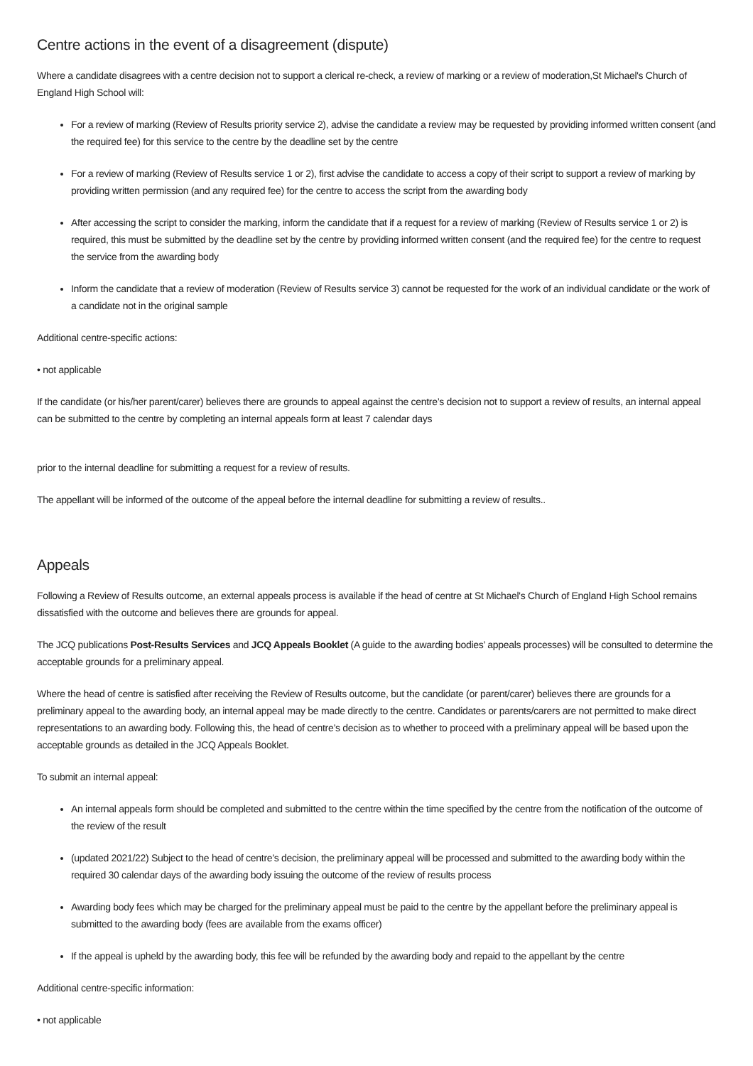Centre actions in the event of a disagreement (dispute)
Where a candidate disagrees with a centre decision not to support a clerical re-check, a review of marking or a review of moderation,St Michael's Church of England High School will:
For a review of marking (Review of Results priority service 2), advise the candidate a review may be requested by providing informed written consent (and the required fee) for this service to the centre by the deadline set by the centre
For a review of marking (Review of Results service 1 or 2), first advise the candidate to access a copy of their script to support a review of marking by providing written permission (and any required fee) for the centre to access the script from the awarding body
After accessing the script to consider the marking, inform the candidate that if a request for a review of marking (Review of Results service 1 or 2) is required, this must be submitted by the deadline set by the centre by providing informed written consent (and the required fee) for the centre to request the service from the awarding body
Inform the candidate that a review of moderation (Review of Results service 3) cannot be requested for the work of an individual candidate or the work of a candidate not in the original sample
Additional centre-specific actions:
• not applicable
If the candidate (or his/her parent/carer) believes there are grounds to appeal against the centre’s decision not to support a review of results, an internal appeal can be submitted to the centre by completing an internal appeals form at least 7 calendar days
prior to the internal deadline for submitting a request for a review of results.
The appellant will be informed of the outcome of the appeal before the internal deadline for submitting a review of results..
Appeals
Following a Review of Results outcome, an external appeals process is available if the head of centre at St Michael's Church of England High School remains dissatisfied with the outcome and believes there are grounds for appeal.
The JCQ publications Post-Results Services and JCQ Appeals Booklet (A guide to the awarding bodies’ appeals processes) will be consulted to determine the acceptable grounds for a preliminary appeal.
Where the head of centre is satisfied after receiving the Review of Results outcome, but the candidate (or parent/carer) believes there are grounds for a preliminary appeal to the awarding body, an internal appeal may be made directly to the centre. Candidates or parents/carers are not permitted to make direct representations to an awarding body. Following this, the head of centre’s decision as to whether to proceed with a preliminary appeal will be based upon the acceptable grounds as detailed in the JCQ Appeals Booklet.
To submit an internal appeal:
An internal appeals form should be completed and submitted to the centre within the time specified by the centre from the notification of the outcome of the review of the result
(updated 2021/22) Subject to the head of centre’s decision, the preliminary appeal will be processed and submitted to the awarding body within the required 30 calendar days of the awarding body issuing the outcome of the review of results process
Awarding body fees which may be charged for the preliminary appeal must be paid to the centre by the appellant before the preliminary appeal is submitted to the awarding body (fees are available from the exams officer)
If the appeal is upheld by the awarding body, this fee will be refunded by the awarding body and repaid to the appellant by the centre
Additional centre-specific information:
• not applicable